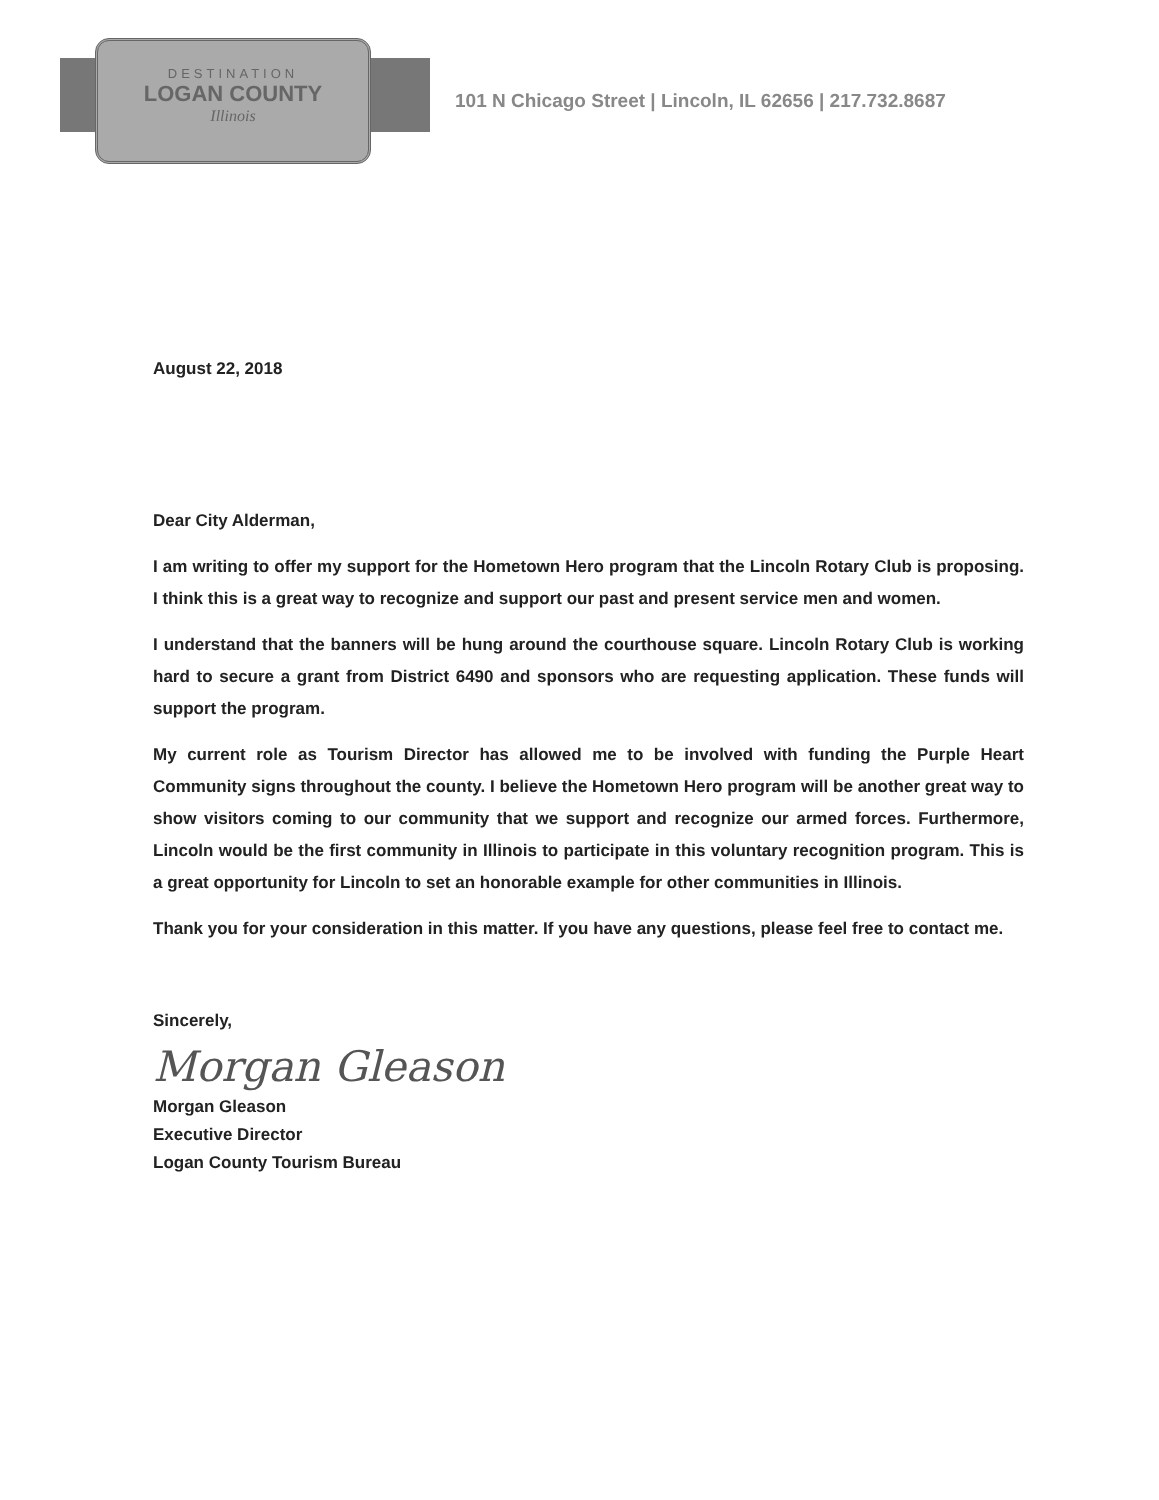DESTINATION
LOGAN COUNTY
Illinois
101 N Chicago Street | Lincoln, IL 62656 | 217.732.8687
August 22, 2018
Dear City Alderman,
I am writing to offer my support for the Hometown Hero program that the Lincoln Rotary Club is proposing. I think this is a great way to recognize and support our past and present service men and women.
I understand that the banners will be hung around the courthouse square. Lincoln Rotary Club is working hard to secure a grant from District 6490 and sponsors who are requesting application. These funds will support the program.
My current role as Tourism Director has allowed me to be involved with funding the Purple Heart Community signs throughout the county. I believe the Hometown Hero program will be another great way to show visitors coming to our community that we support and recognize our armed forces. Furthermore, Lincoln would be the first community in Illinois to participate in this voluntary recognition program. This is a great opportunity for Lincoln to set an honorable example for other communities in Illinois.
Thank you for your consideration in this matter. If you have any questions, please feel free to contact me.
Sincerely,
Morgan Gleason
Morgan Gleason
Executive Director
Logan County Tourism Bureau